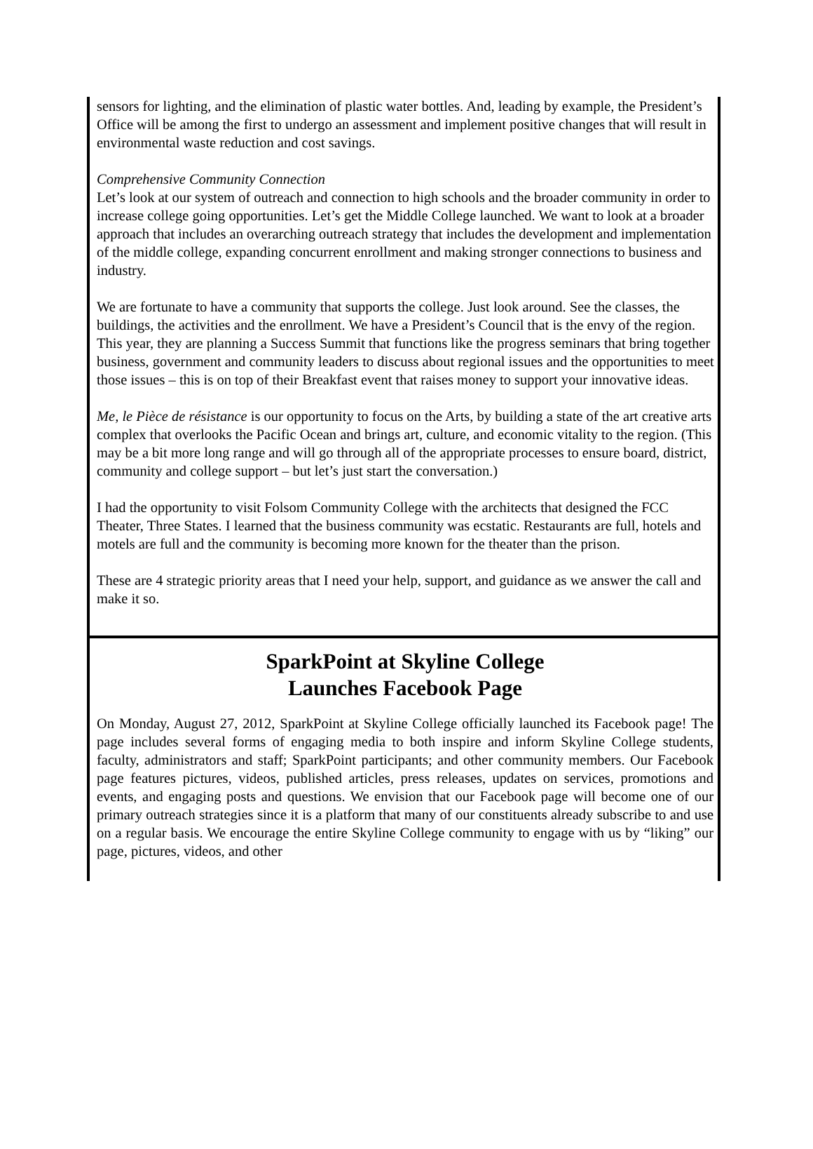sensors for lighting, and the elimination of plastic water bottles. And, leading by example, the President’s Office will be among the first to undergo an assessment and implement positive changes that will result in environmental waste reduction and cost savings.
Comprehensive Community Connection
Let’s look at our system of outreach and connection to high schools and the broader community in order to increase college going opportunities. Let’s get the Middle College launched. We want to look at a broader approach that includes an overarching outreach strategy that includes the development and implementation of the middle college, expanding concurrent enrollment and making stronger connections to business and industry.
We are fortunate to have a community that supports the college. Just look around. See the classes, the buildings, the activities and the enrollment. We have a President’s Council that is the envy of the region. This year, they are planning a Success Summit that functions like the progress seminars that bring together business, government and community leaders to discuss about regional issues and the opportunities to meet those issues – this is on top of their Breakfast event that raises money to support your innovative ideas.
Me, le Pièce de résistance is our opportunity to focus on the Arts, by building a state of the art creative arts complex that overlooks the Pacific Ocean and brings art, culture, and economic vitality to the region. (This may be a bit more long range and will go through all of the appropriate processes to ensure board, district, community and college support – but let’s just start the conversation.)
I had the opportunity to visit Folsom Community College with the architects that designed the FCC Theater, Three States. I learned that the business community was ecstatic. Restaurants are full, hotels and motels are full and the community is becoming more known for the theater than the prison.
These are 4 strategic priority areas that I need your help, support, and guidance as we answer the call and make it so.
SparkPoint at Skyline College
Launches Facebook Page
On Monday, August 27, 2012, SparkPoint at Skyline College officially launched its Facebook page! The page includes several forms of engaging media to both inspire and inform Skyline College students, faculty, administrators and staff; SparkPoint participants; and other community members. Our Facebook page features pictures, videos, published articles, press releases, updates on services, promotions and events, and engaging posts and questions. We envision that our Facebook page will become one of our primary outreach strategies since it is a platform that many of our constituents already subscribe to and use on a regular basis. We encourage the entire Skyline College community to engage with us by “liking” our page, pictures, videos, and other